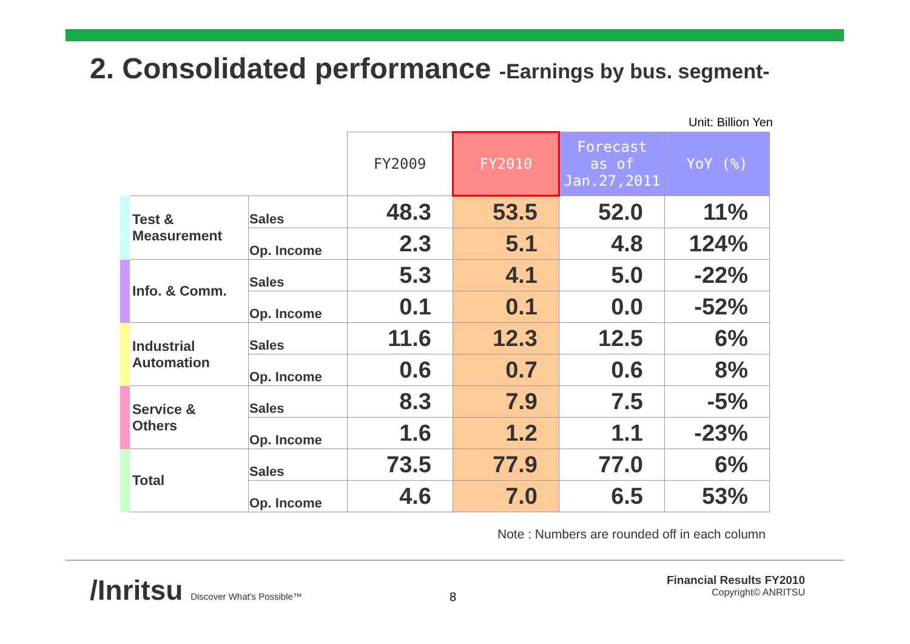2. Consolidated performance -Earnings by bus. segment-
Unit: Billion Yen
| | | FY2009 | FY2010 | Forecast as of Jan.27,2011 | YoY (%) |
| Test & Measurement | Sales | 48.3 | 53.5 | 52.0 | 11% |
| | Op. Income | 2.3 | 5.1 | 4.8 | 124% |
| Info. & Comm. | Sales | 5.3 | 4.1 | 5.0 | -22% |
| | Op. Income | 0.1 | 0.1 | 0.0 | -52% |
| Industrial Automation | Sales | 11.6 | 12.3 | 12.5 | 6% |
| | Op. Income | 0.6 | 0.7 | 0.6 | 8% |
| Service & Others | Sales | 8.3 | 7.9 | 7.5 | -5% |
| | Op. Income | 1.6 | 1.2 | 1.1 | -23% |
| Total | Sales | 73.5 | 77.9 | 77.0 | 6% |
| | Op. Income | 4.6 | 7.0 | 6.5 | 53% |
Note : Numbers are rounded off in each column
/Inritsu Discover What's Possible™
8
Financial Results FY2010
Copyright© ANRITSU